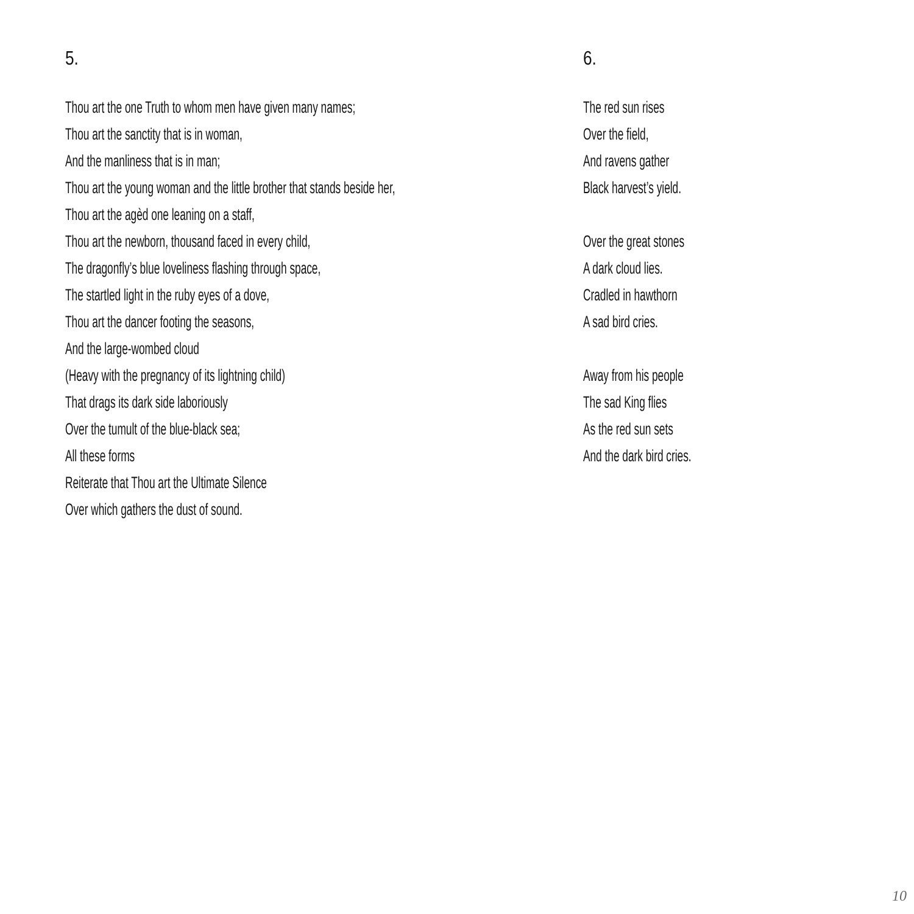5.
Thou art the one Truth to whom men have given many names;
Thou art the sanctity that is in woman,
And the manliness that is in man;
Thou art the young woman and the little brother that stands beside her,
Thou art the agèd one leaning on a staff,
Thou art the newborn, thousand faced in every child,
The dragonfly’s blue loveliness flashing through space,
The startled light in the ruby eyes of a dove,
Thou art the dancer footing the seasons,
And the large-wombed cloud
(Heavy with the pregnancy of its lightning child)
That drags its dark side laboriously
Over the tumult of the blue-black sea;
All these forms
Reiterate that Thou art the Ultimate Silence
Over which gathers the dust of sound.
6.
The red sun rises
Over the field,
And ravens gather
Black harvest’s yield.
Over the great stones
A dark cloud lies.
Cradled in hawthorn
A sad bird cries.
Away from his people
The sad King flies
As the red sun sets
And the dark bird cries.
10